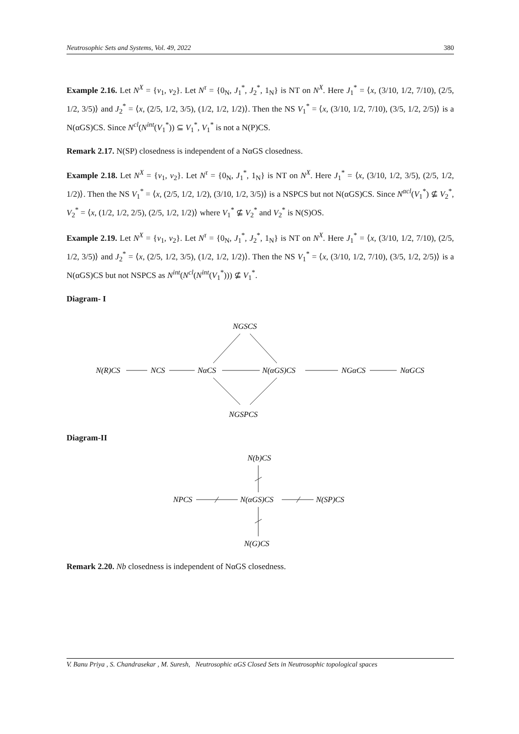Neutrosophic Sets and Systems, Vol. 49, 2022 380
Example 2.16. Let N<sup>X</sup> = {v<sub>1</sub>, v<sub>2</sub>}. Let N<sup>τ</sup> = {0<sub>N</sub>, J<sub>1</sub><sup>*</sup>, J<sub>2</sub><sup>*</sup>, 1<sub>N</sub>} is NT on N<sup>X</sup>. Here J<sub>1</sub><sup>*</sup> = ⟨x, (3/10, 1/2, 7/10), (2/5, 1/2, 3/5)⟩ and J<sub>2</sub><sup>*</sup> = ⟨x, (2/5, 1/2, 3/5), (1/2, 1/2, 1/2)⟩. Then the NS V<sub>1</sub><sup>*</sup> = ⟨x, (3/10, 1/2, 7/10), (3/5, 1/2, 2/5)⟩ is a N(αGS)CS. Since N<sup>cl</sup>(N<sup>int</sup>(V<sub>1</sub><sup>*</sup>)) ⊆ V<sub>1</sub><sup>*</sup>, V<sub>1</sub><sup>*</sup> is not a N(P)CS.
Remark 2.17. N(SP) closedness is independent of a NαGS closedness.
Example 2.18. Let N<sup>X</sup> = {v<sub>1</sub>, v<sub>2</sub>}. Let N<sup>τ</sup> = {0<sub>N</sub>, J<sub>1</sub><sup>*</sup>, 1<sub>N</sub>} is NT on N<sup>X</sup>. Here J<sub>1</sub><sup>*</sup> = ⟨x, (3/10, 1/2, 3/5), (2/5, 1/2, 1/2)⟩. Then the NS V<sub>1</sub><sup>*</sup> = ⟨x, (2/5, 1/2, 1/2), (3/10, 1/2, 3/5)⟩ is a NSPCS but not N(αGS)CS. Since N<sup>αcl</sup>(V<sub>1</sub><sup>*</sup>) ⊈ V<sub>2</sub><sup>*</sup>, V<sub>2</sub><sup>*</sup> = ⟨x, (1/2, 1/2, 2/5), (2/5, 1/2, 1/2)⟩ where V<sub>1</sub><sup>*</sup> ⊈ V<sub>2</sub><sup>*</sup> and V<sub>2</sub><sup>*</sup> is N(S)OS.
Example 2.19. Let N<sup>X</sup> = {v<sub>1</sub>, v<sub>2</sub>}. Let N<sup>τ</sup> = {0<sub>N</sub>, J<sub>1</sub><sup>*</sup>, J<sub>2</sub><sup>*</sup>, 1<sub>N</sub>} is NT on N<sup>X</sup>. Here J<sub>1</sub><sup>*</sup> = ⟨x, (3/10, 1/2, 7/10), (2/5, 1/2, 3/5)⟩ and J<sub>2</sub><sup>*</sup> = ⟨x, (2/5, 1/2, 3/5), (1/2, 1/2, 1/2)⟩. Then the NS V<sub>1</sub><sup>*</sup> = ⟨x, (3/10, 1/2, 7/10), (3/5, 1/2, 2/5)⟩ is a N(αGS)CS but not NSPCS as N<sup>int</sup>(N<sup>cl</sup>(N<sup>int</sup>(V<sub>1</sub><sup>*</sup>))) ⊈ V<sub>1</sub><sup>*</sup>.
Diagram- I
NGSCS
N(R)CS
NCS
NαCS
N(αGS)CS
NGαCS
NαGCS
NGSPCS
Diagram-II
N(b)CS
NPCS
N(αGS)CS
N(SP)CS
N(G)CS
Remark 2.20. Nb closedness is independent of NαGS closedness.
V. Banu Priya , S. Chandrasekar , M. Suresh, Neutrosophic αGS Closed Sets in Neutrosophic topological spaces